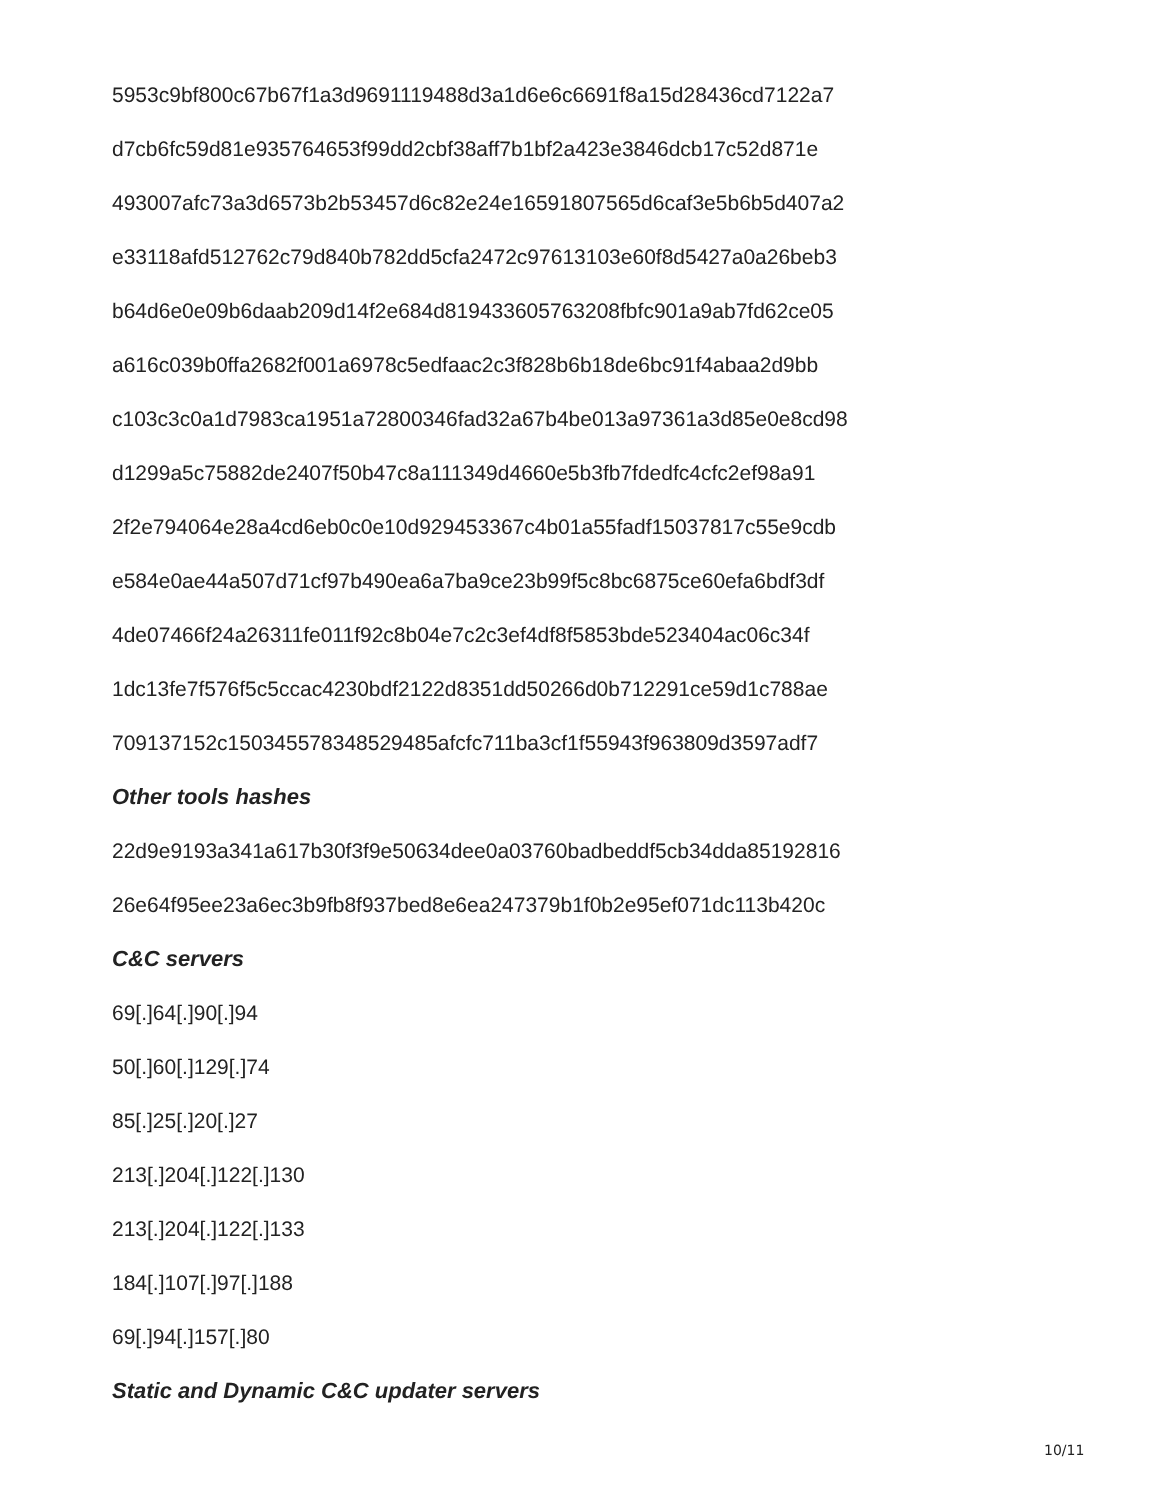5953c9bf800c67b67f1a3d9691119488d3a1d6e6c6691f8a15d28436cd7122a7
d7cb6fc59d81e935764653f99dd2cbf38aff7b1bf2a423e3846dcb17c52d871e
493007afc73a3d6573b2b53457d6c82e24e16591807565d6caf3e5b6b5d407a2
e33118afd512762c79d840b782dd5cfa2472c97613103e60f8d5427a0a26beb3
b64d6e0e09b6daab209d14f2e684d819433605763208fbfc901a9ab7fd62ce05
a616c039b0ffa2682f001a6978c5edfaac2c3f828b6b18de6bc91f4abaa2d9bb
c103c3c0a1d7983ca1951a72800346fad32a67b4be013a97361a3d85e0e8cd98
d1299a5c75882de2407f50b47c8a111349d4660e5b3fb7fdedfc4cfc2ef98a91
2f2e794064e28a4cd6eb0c0e10d929453367c4b01a55fadf15037817c55e9cdb
e584e0ae44a507d71cf97b490ea6a7ba9ce23b99f5c8bc6875ce60efa6bdf3df
4de07466f24a26311fe011f92c8b04e7c2c3ef4df8f5853bde523404ac06c34f
1dc13fe7f576f5c5ccac4230bdf2122d8351dd50266d0b712291ce59d1c788ae
709137152c150345578348529485afcfc711ba3cf1f55943f963809d3597adf7
Other tools hashes
22d9e9193a341a617b30f3f9e50634dee0a03760badbeddf5cb34dda85192816
26e64f95ee23a6ec3b9fb8f937bed8e6ea247379b1f0b2e95ef071dc113b420c
C&C servers
69[.]64[.]90[.]94
50[.]60[.]129[.]74
85[.]25[.]20[.]27
213[.]204[.]122[.]130
213[.]204[.]122[.]133
184[.]107[.]97[.]188
69[.]94[.]157[.]80
Static and Dynamic C&C updater servers
10/11